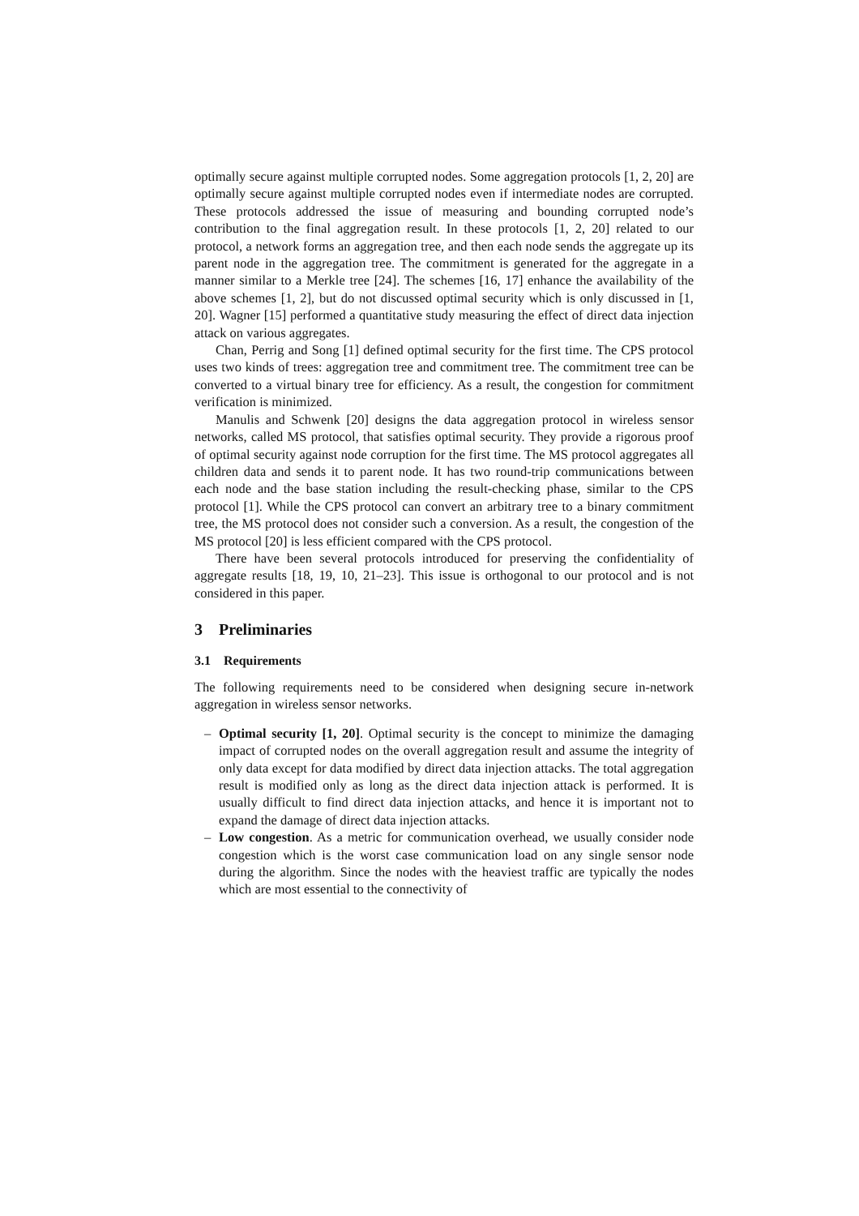optimally secure against multiple corrupted nodes. Some aggregation protocols [1, 2, 20] are optimally secure against multiple corrupted nodes even if intermediate nodes are corrupted. These protocols addressed the issue of measuring and bounding corrupted node’s contribution to the final aggregation result. In these protocols [1, 2, 20] related to our protocol, a network forms an aggregation tree, and then each node sends the aggregate up its parent node in the aggregation tree. The commitment is generated for the aggregate in a manner similar to a Merkle tree [24]. The schemes [16, 17] enhance the availability of the above schemes [1, 2], but do not discussed optimal security which is only discussed in [1, 20]. Wagner [15] performed a quantitative study measuring the effect of direct data injection attack on various aggregates.
Chan, Perrig and Song [1] defined optimal security for the first time. The CPS protocol uses two kinds of trees: aggregation tree and commitment tree. The commitment tree can be converted to a virtual binary tree for efficiency. As a result, the congestion for commitment verification is minimized.
Manulis and Schwenk [20] designs the data aggregation protocol in wireless sensor networks, called MS protocol, that satisfies optimal security. They provide a rigorous proof of optimal security against node corruption for the first time. The MS protocol aggregates all children data and sends it to parent node. It has two round-trip communications between each node and the base station including the result-checking phase, similar to the CPS protocol [1]. While the CPS protocol can convert an arbitrary tree to a binary commitment tree, the MS protocol does not consider such a conversion. As a result, the congestion of the MS protocol [20] is less efficient compared with the CPS protocol.
There have been several protocols introduced for preserving the confidentiality of aggregate results [18, 19, 10, 21–23]. This issue is orthogonal to our protocol and is not considered in this paper.
3 Preliminaries
3.1 Requirements
The following requirements need to be considered when designing secure in-network aggregation in wireless sensor networks.
– Optimal security [1, 20]. Optimal security is the concept to minimize the damaging impact of corrupted nodes on the overall aggregation result and assume the integrity of only data except for data modified by direct data injection attacks. The total aggregation result is modified only as long as the direct data injection attack is performed. It is usually difficult to find direct data injection attacks, and hence it is important not to expand the damage of direct data injection attacks.
– Low congestion. As a metric for communication overhead, we usually consider node congestion which is the worst case communication load on any single sensor node during the algorithm. Since the nodes with the heaviest traffic are typically the nodes which are most essential to the connectivity of